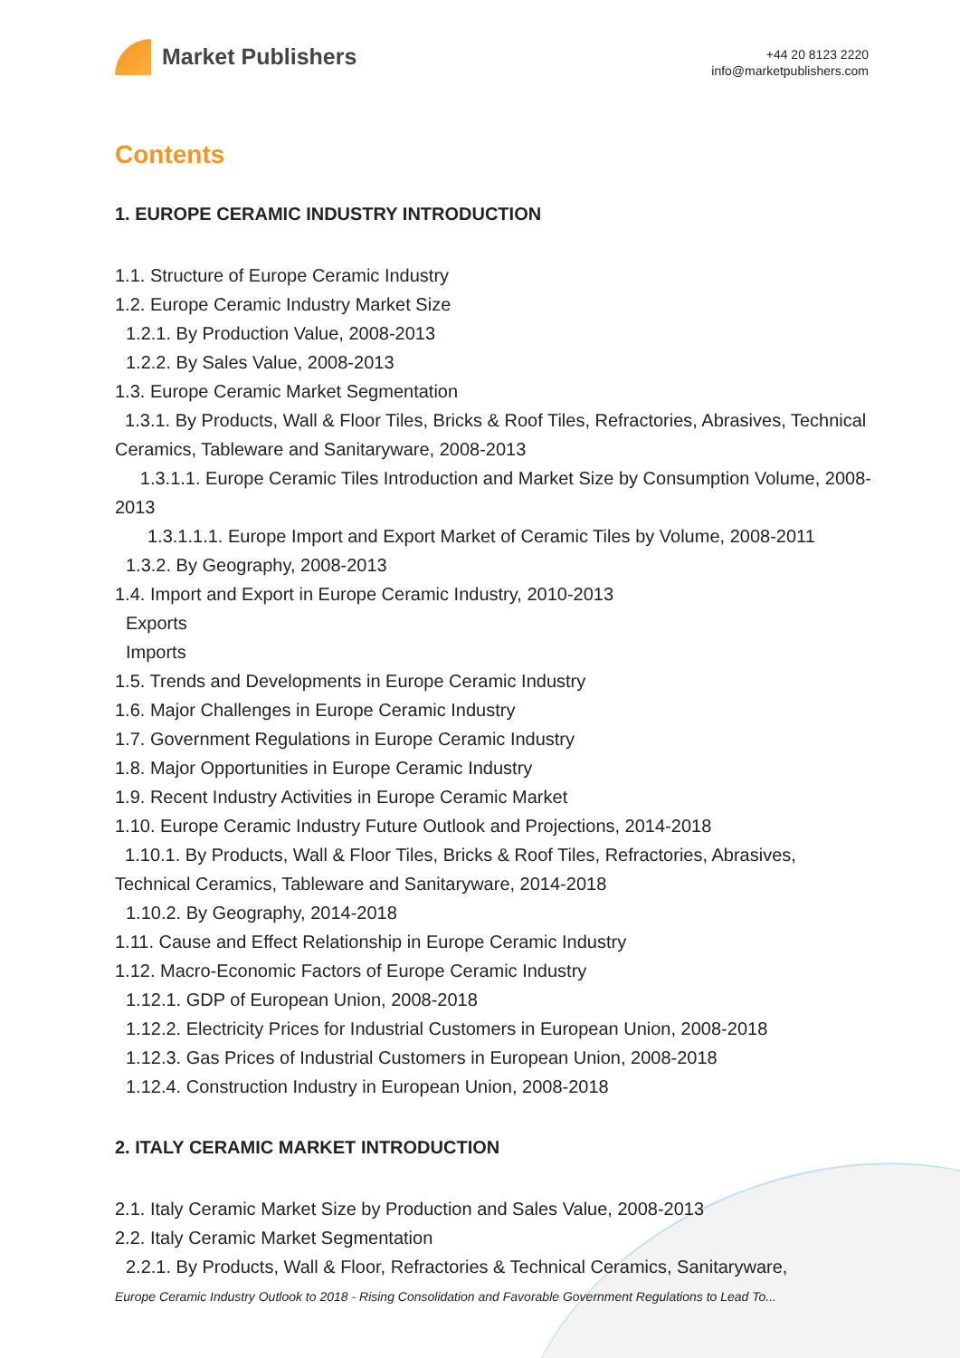Market Publishers
+44 20 8123 2220
info@marketpublishers.com
Contents
1. EUROPE CERAMIC INDUSTRY INTRODUCTION
1.1. Structure of Europe Ceramic Industry
1.2. Europe Ceramic Industry Market Size
1.2.1. By Production Value, 2008-2013
1.2.2. By Sales Value, 2008-2013
1.3. Europe Ceramic Market Segmentation
1.3.1. By Products, Wall & Floor Tiles, Bricks & Roof Tiles, Refractories, Abrasives, Technical Ceramics, Tableware and Sanitaryware, 2008-2013
1.3.1.1. Europe Ceramic Tiles Introduction and Market Size by Consumption Volume, 2008-2013
1.3.1.1.1. Europe Import and Export Market of Ceramic Tiles by Volume, 2008-2011
1.3.2. By Geography, 2008-2013
1.4. Import and Export in Europe Ceramic Industry, 2010-2013
Exports
Imports
1.5. Trends and Developments in Europe Ceramic Industry
1.6. Major Challenges in Europe Ceramic Industry
1.7. Government Regulations in Europe Ceramic Industry
1.8. Major Opportunities in Europe Ceramic Industry
1.9. Recent Industry Activities in Europe Ceramic Market
1.10. Europe Ceramic Industry Future Outlook and Projections, 2014-2018
1.10.1. By Products, Wall & Floor Tiles, Bricks & Roof Tiles, Refractories, Abrasives, Technical Ceramics, Tableware and Sanitaryware, 2014-2018
1.10.2. By Geography, 2014-2018
1.11. Cause and Effect Relationship in Europe Ceramic Industry
1.12. Macro-Economic Factors of Europe Ceramic Industry
1.12.1. GDP of European Union, 2008-2018
1.12.2. Electricity Prices for Industrial Customers in European Union, 2008-2018
1.12.3. Gas Prices of Industrial Customers in European Union, 2008-2018
1.12.4. Construction Industry in European Union, 2008-2018
2. ITALY CERAMIC MARKET INTRODUCTION
2.1. Italy Ceramic Market Size by Production and Sales Value, 2008-2013
2.2. Italy Ceramic Market Segmentation
2.2.1. By Products, Wall & Floor, Refractories & Technical Ceramics, Sanitaryware,
Europe Ceramic Industry Outlook to 2018 - Rising Consolidation and Favorable Government Regulations to Lead To...